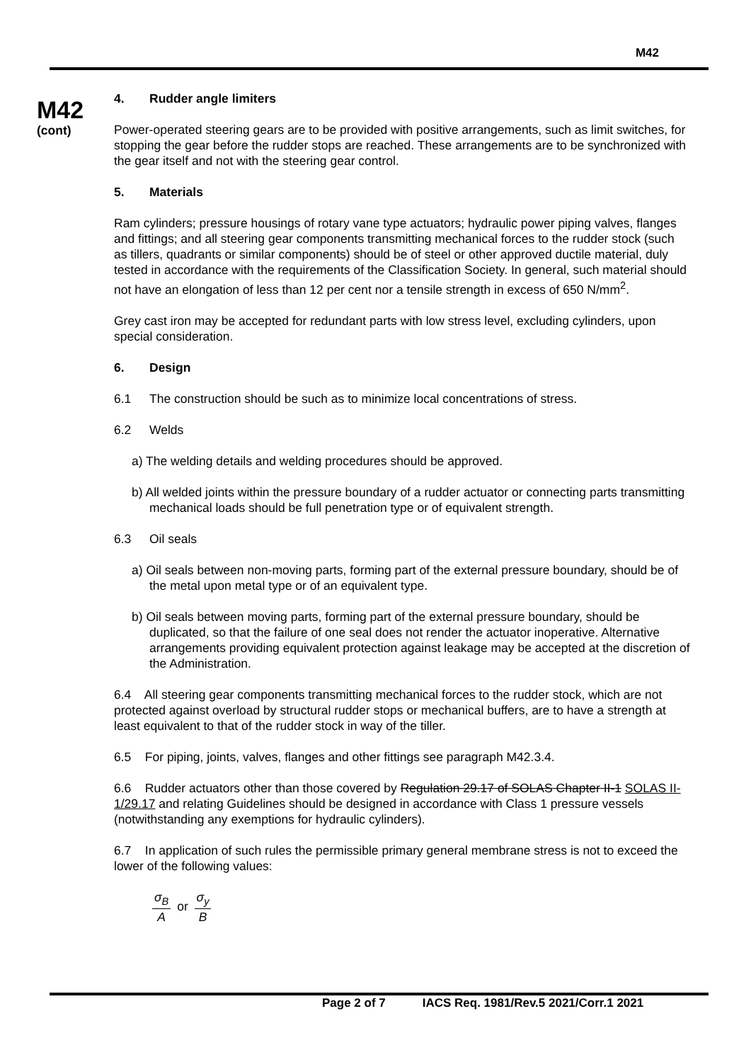M42
M42
(cont)
4. Rudder angle limiters
Power-operated steering gears are to be provided with positive arrangements, such as limit switches, for stopping the gear before the rudder stops are reached. These arrangements are to be synchronized with the gear itself and not with the steering gear control.
5. Materials
Ram cylinders; pressure housings of rotary vane type actuators; hydraulic power piping valves, flanges and fittings; and all steering gear components transmitting mechanical forces to the rudder stock (such as tillers, quadrants or similar components) should be of steel or other approved ductile material, duly tested in accordance with the requirements of the Classification Society. In general, such material should not have an elongation of less than 12 per cent nor a tensile strength in excess of 650 N/mm<sup>2</sup>.
Grey cast iron may be accepted for redundant parts with low stress level, excluding cylinders, upon special consideration.
6. Design
6.1 The construction should be such as to minimize local concentrations of stress.
6.2 Welds
a) The welding details and welding procedures should be approved.
b) All welded joints within the pressure boundary of a rudder actuator or connecting parts transmitting mechanical loads should be full penetration type or of equivalent strength.
6.3 Oil seals
a) Oil seals between non-moving parts, forming part of the external pressure boundary, should be of the metal upon metal type or of an equivalent type.
b) Oil seals between moving parts, forming part of the external pressure boundary, should be duplicated, so that the failure of one seal does not render the actuator inoperative. Alternative arrangements providing equivalent protection against leakage may be accepted at the discretion of the Administration.
6.4 All steering gear components transmitting mechanical forces to the rudder stock, which are not protected against overload by structural rudder stops or mechanical buffers, are to have a strength at least equivalent to that of the rudder stock in way of the tiller.
6.5 For piping, joints, valves, flanges and other fittings see paragraph M42.3.4.
6.6 Rudder actuators other than those covered by Regulation 29.17 of SOLAS Chapter II-1 SOLAS II-1/29.17 and relating Guidelines should be designed in accordance with Class 1 pressure vessels (notwithstanding any exemptions for hydraulic cylinders).
6.7 In application of such rules the permissible primary general membrane stress is not to exceed the lower of the following values:
σ<sub>B</sub> A or σ<sub>y</sub> B
Page 2 of 7 IACS Req. 1981/Rev.5 2021/Corr.1 2021